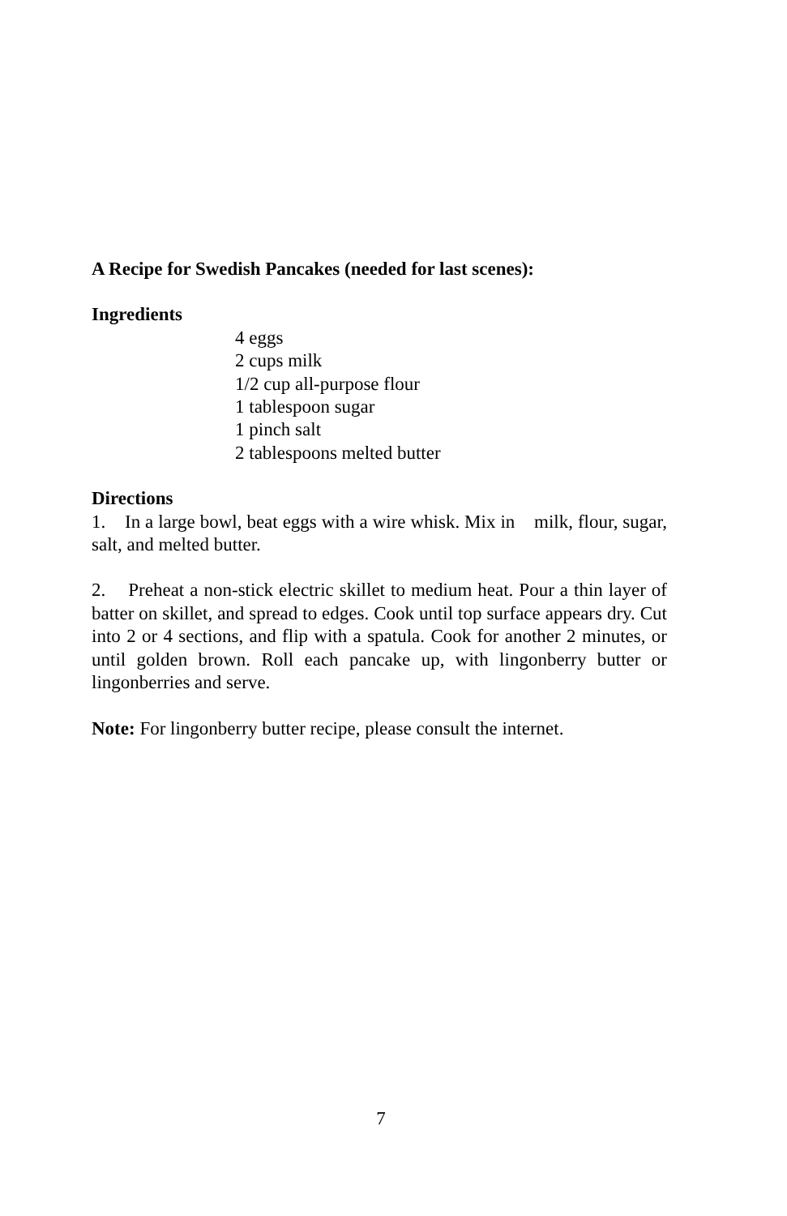A Recipe for Swedish Pancakes (needed for last scenes):
Ingredients
4 eggs
2 cups milk
1/2 cup all-purpose flour
1 tablespoon sugar
1 pinch salt
2 tablespoons melted butter
Directions
1. In a large bowl, beat eggs with a wire whisk. Mix in milk, flour, sugar, salt, and melted butter.
2. Preheat a non-stick electric skillet to medium heat. Pour a thin layer of batter on skillet, and spread to edges. Cook until top surface appears dry. Cut into 2 or 4 sections, and flip with a spatula. Cook for another 2 minutes, or until golden brown. Roll each pancake up, with lingonberry butter or lingonberries and serve.
Note: For lingonberry butter recipe, please consult the internet.
7